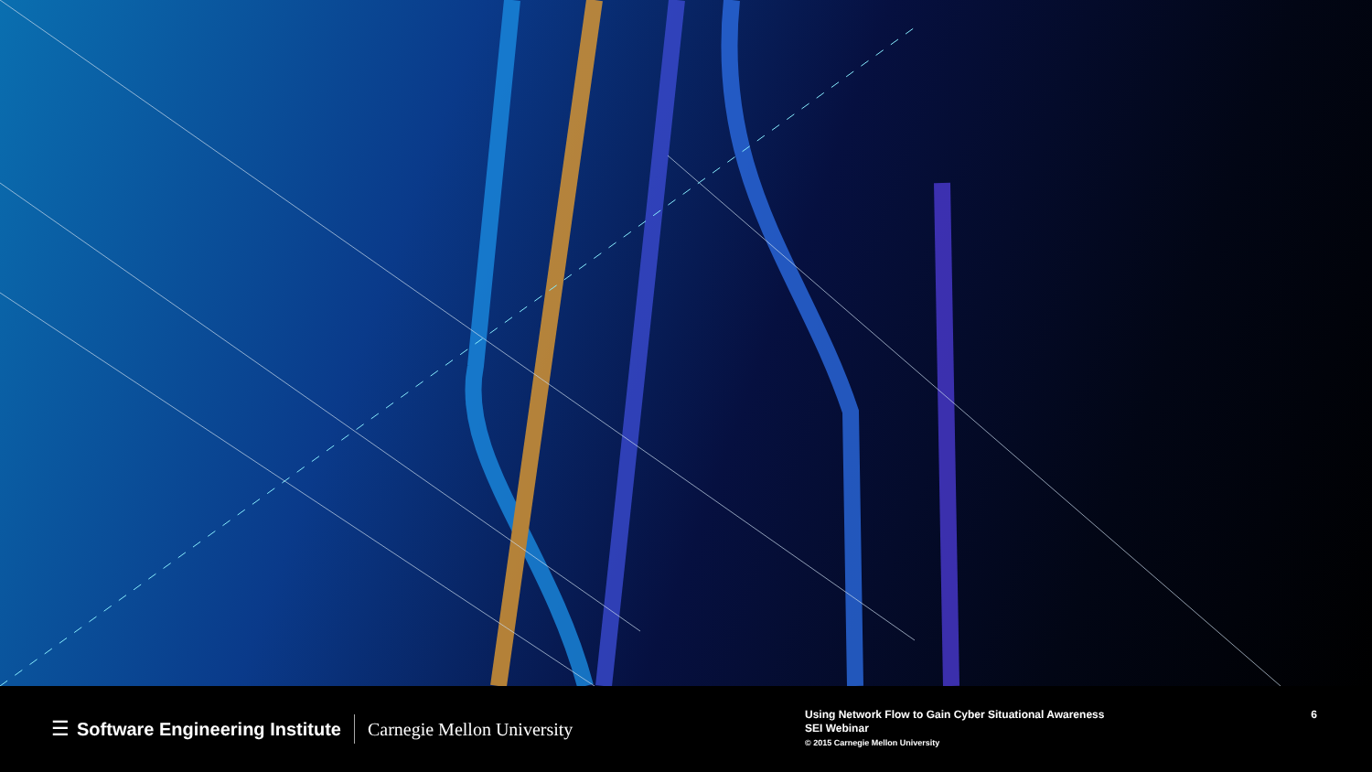☰ Software Engineering Institute Carnegie Mellon University
Using Network Flow to Gain Cyber Situational Awareness
SEI Webinar
© 2015 Carnegie Mellon University
6